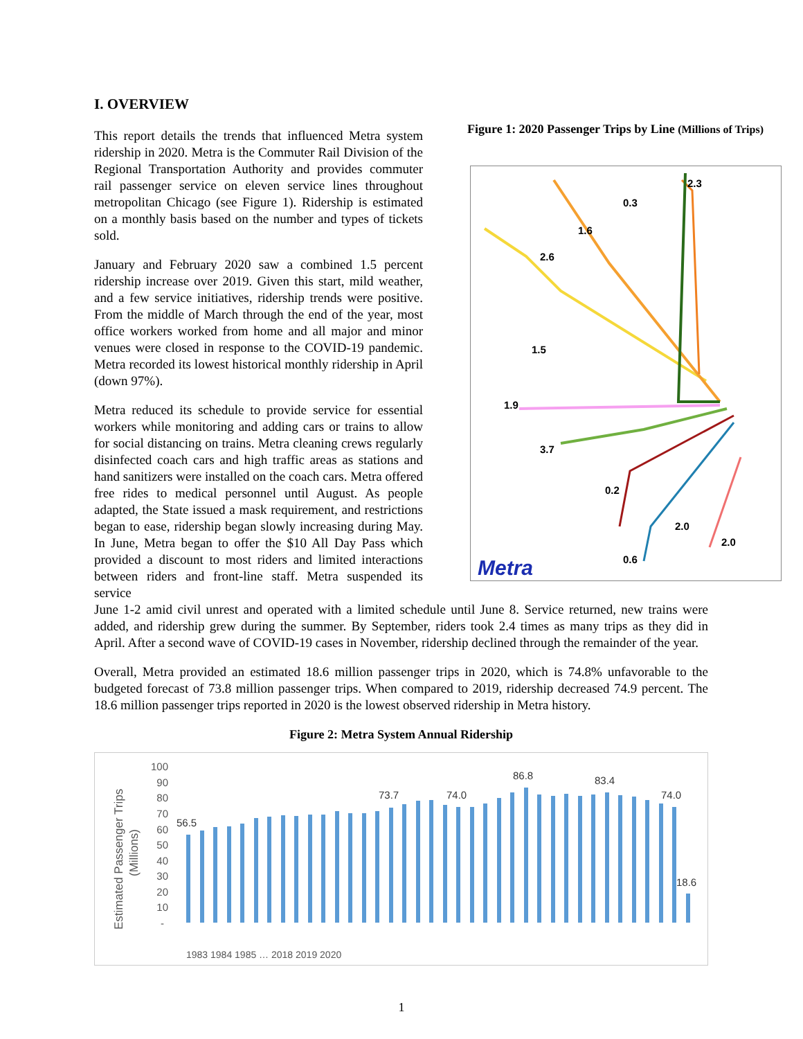I. OVERVIEW
This report details the trends that influenced Metra system ridership in 2020. Metra is the Commuter Rail Division of the Regional Transportation Authority and provides commuter rail passenger service on eleven service lines throughout metropolitan Chicago (see Figure 1). Ridership is estimated on a monthly basis based on the number and types of tickets sold.
January and February 2020 saw a combined 1.5 percent ridership increase over 2019. Given this start, mild weather, and a few service initiatives, ridership trends were positive. From the middle of March through the end of the year, most office workers worked from home and all major and minor venues were closed in response to the COVID-19 pandemic. Metra recorded its lowest historical monthly ridership in April (down 97%).
Metra reduced its schedule to provide service for essential workers while monitoring and adding cars or trains to allow for social distancing on trains. Metra cleaning crews regularly disinfected coach cars and high traffic areas as stations and hand sanitizers were installed on the coach cars. Metra offered free rides to medical personnel until August. As people adapted, the State issued a mask requirement, and restrictions began to ease, ridership began slowly increasing during May. In June, Metra began to offer the $10 All Day Pass which provided a discount to most riders and limited interactions between riders and front-line staff. Metra suspended its service
Figure 1: 2020 Passenger Trips by Line (Millions of Trips)
2.3
0.3
1.6
2.6
1.5
1.9
3.7
0.2
2.0
2.0
0.6
Metra
June 1-2 amid civil unrest and operated with a limited schedule until June 8. Service returned, new trains were added, and ridership grew during the summer. By September, riders took 2.4 times as many trips as they did in April. After a second wave of COVID-19 cases in November, ridership declined through the remainder of the year.
Overall, Metra provided an estimated 18.6 million passenger trips in 2020, which is 74.8% unfavorable to the budgeted forecast of 73.8 million passenger trips. When compared to 2019, ridership decreased 74.9 percent. The 18.6 million passenger trips reported in 2020 is the lowest observed ridership in Metra history.
Figure 2: Metra System Annual Ridership
Estimated Passenger Trips
(Millions)
100
90
80
70
60
50
40
30
20
10
-
56.5
73.7
74.0
86.8
83.4
74.0
18.6
1983 1984 1985 … 2018 2019 2020
1